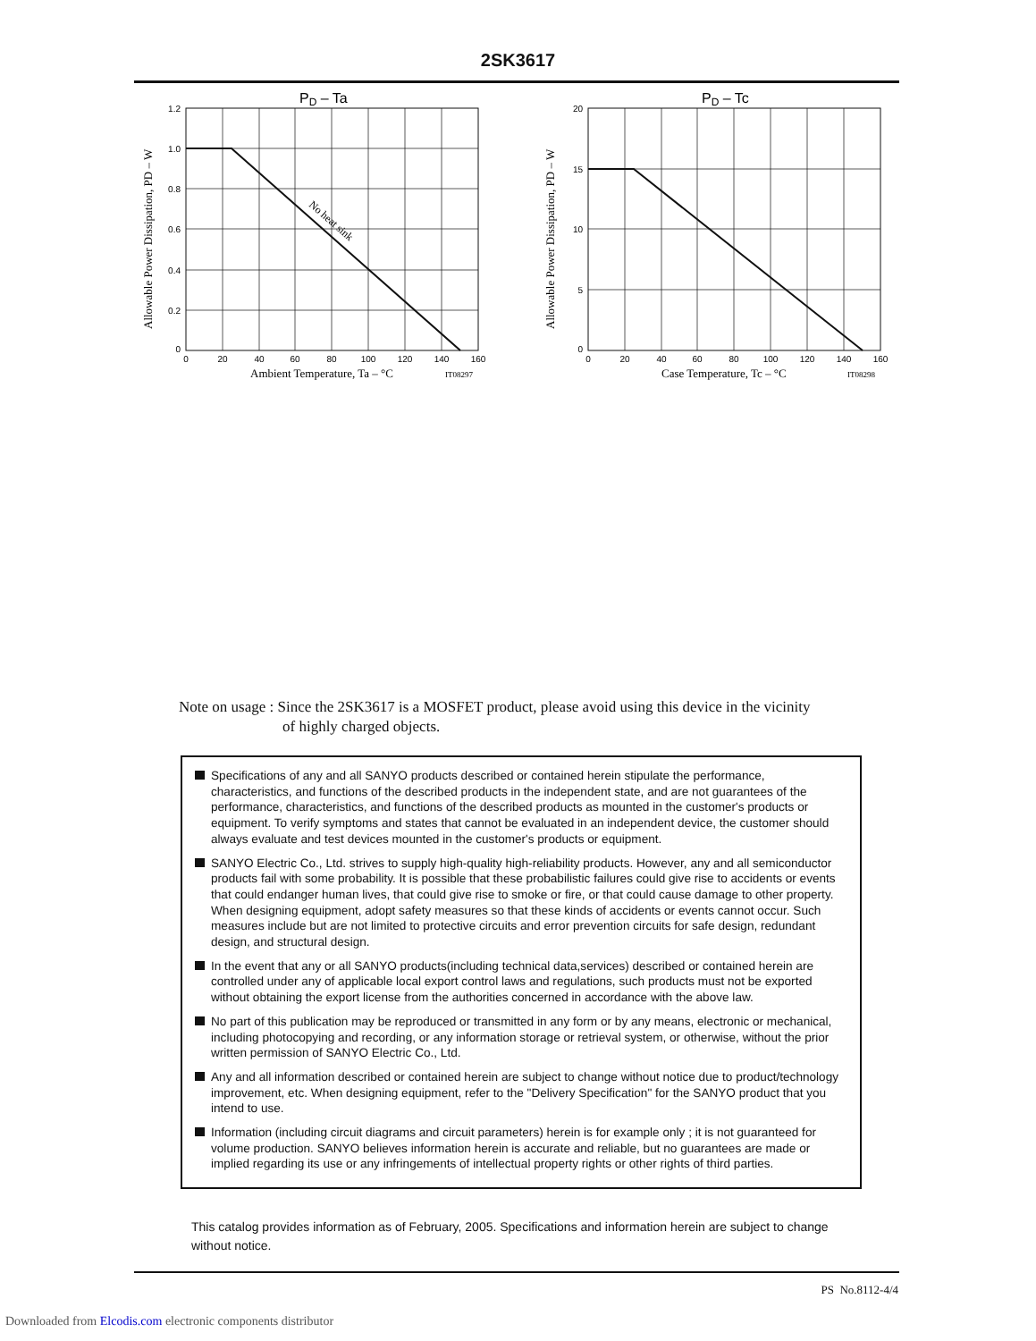2SK3617
PD – Ta
No heat sink
1.2
1.0
0.8
0.6
0.4
0.2
0
0
20
40
60
80
100
120
140
160
Ambient Temperature, Ta – °C
IT08297
Allowable Power Dissipation, PD – W
PD – Tc
20
15
10
5
0
0
20
40
60
80
100
120
140
160
Case Temperature, Tc – °C
IT08298
Allowable Power Dissipation, PD – W
Note on usage : Since the 2SK3617 is a MOSFET product, please avoid using this device in the vicinity
of highly charged objects.
Specifications of any and all SANYO products described or contained herein stipulate the performance, characteristics, and functions of the described products in the independent state, and are not guarantees of the performance, characteristics, and functions of the described products as mounted in the customer's products or equipment. To verify symptoms and states that cannot be evaluated in an independent device, the customer should always evaluate and test devices mounted in the customer's products or equipment.
SANYO Electric Co., Ltd. strives to supply high-quality high-reliability products. However, any and all semiconductor products fail with some probability. It is possible that these probabilistic failures could give rise to accidents or events that could endanger human lives, that could give rise to smoke or fire, or that could cause damage to other property. When designing equipment, adopt safety measures so that these kinds of accidents or events cannot occur. Such measures include but are not limited to protective circuits and error prevention circuits for safe design, redundant design, and structural design.
In the event that any or all SANYO products(including technical data,services) described or contained herein are controlled under any of applicable local export control laws and regulations, such products must not be exported without obtaining the export license from the authorities concerned in accordance with the above law.
No part of this publication may be reproduced or transmitted in any form or by any means, electronic or mechanical, including photocopying and recording, or any information storage or retrieval system, or otherwise, without the prior written permission of SANYO Electric Co., Ltd.
Any and all information described or contained herein are subject to change without notice due to product/technology improvement, etc. When designing equipment, refer to the "Delivery Specification" for the SANYO product that you intend to use.
Information (including circuit diagrams and circuit parameters) herein is for example only ; it is not guaranteed for volume production. SANYO believes information herein is accurate and reliable, but no guarantees are made or implied regarding its use or any infringements of intellectual property rights or other rights of third parties.
This catalog provides information as of February, 2005. Specifications and information herein are subject to change without notice.
PS No.8112-4/4
Downloaded from Elcodis.com electronic components distributor